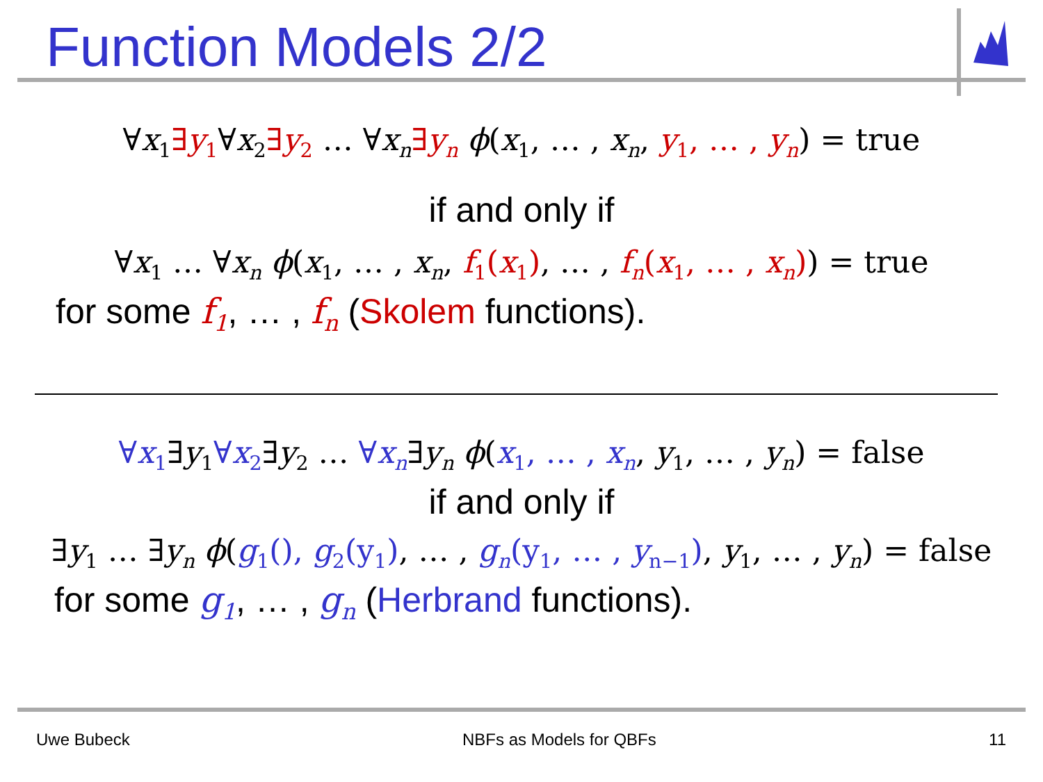Function Models 2/2
∀x<sub>1</sub>∃y<sub>1</sub>∀x<sub>2</sub>∃y<sub>2</sub> … ∀x<sub>n</sub>∃y<sub>n</sub> ϕ(x<sub>1</sub>, … , x<sub>n</sub>, y<sub>1</sub>, … , y<sub>n</sub>) = true
if and only if
∀x<sub>1</sub> … ∀x<sub>n</sub> ϕ(x<sub>1</sub>, … , x<sub>n</sub>, f<sub>1</sub>(x<sub>1</sub>), … , f<sub>n</sub>(x<sub>1</sub>, … , x<sub>n</sub>)) = true
for some f<sub>1</sub>, … , f<sub>n</sub> (Skolem functions).
∀x<sub>1</sub>∃y<sub>1</sub>∀x<sub>2</sub>∃y<sub>2</sub> … ∀x<sub>n</sub>∃y<sub>n</sub> ϕ(x<sub>1</sub>, … , x<sub>n</sub>, y<sub>1</sub>, … , y<sub>n</sub>) = false
if and only if
∃y<sub>1</sub> … ∃y<sub>n</sub> ϕ(g<sub>1</sub>(), g<sub>2</sub>(y<sub>1</sub>), … , g<sub>n</sub>(y<sub>1</sub>, … , y<sub>n−1</sub>), y<sub>1</sub>, … , y<sub>n</sub>) = false
for some g<sub>1</sub>, … , g<sub>n</sub> (Herbrand functions).
Uwe Bubeck NBFs as Models for QBFs 11